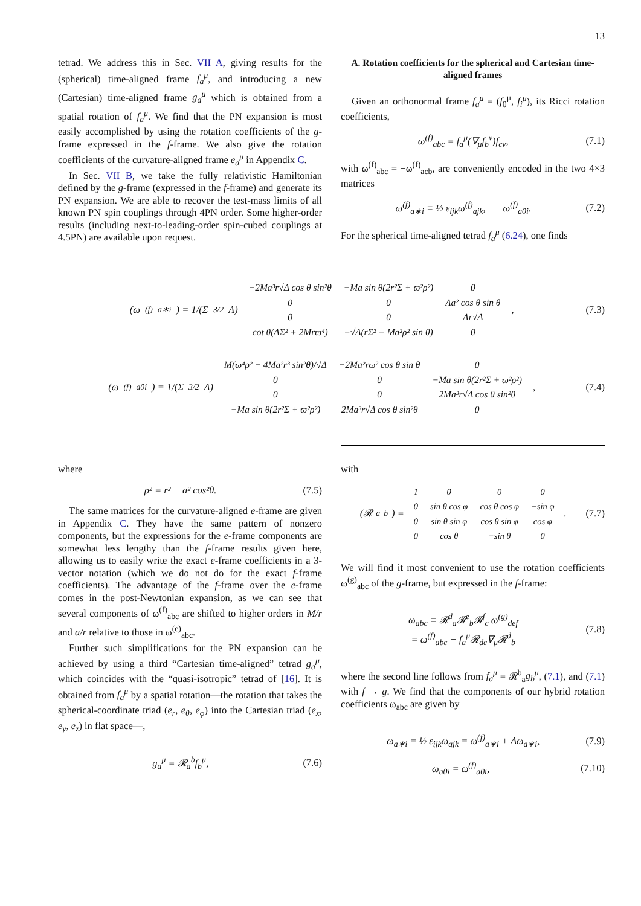13
tetrad. We address this in Sec. VII A, giving results for the (spherical) time-aligned frame f<sub>a</sub><sup>μ</sup>, and introducing a new (Cartesian) time-aligned frame g<sub>a</sub><sup>μ</sup> which is obtained from a spatial rotation of f<sub>a</sub><sup>μ</sup>. We find that the PN expansion is most easily accomplished by using the rotation coefficients of the g-frame expressed in the f-frame. We also give the rotation coefficients of the curvature-aligned frame e<sub>a</sub><sup>μ</sup> in Appendix C.
In Sec. VII B, we take the fully relativistic Hamiltonian defined by the g-frame (expressed in the f-frame) and generate its PN expansion. We are able to recover the test-mass limits of all known PN spin couplings through 4PN order. Some higher-order results (including next-to-leading-order spin-cubed couplings at 4.5PN) are available upon request.
A. Rotation coefficients for the spherical and Cartesian time-aligned frames
Given an orthonormal frame f<sub>a</sub><sup>μ</sup> = (f<sub>0</sub><sup>μ</sup>, f<sub>i</sub><sup>μ</sup>), its Ricci rotation coefficients,
ω<sup>(f)</sup><sub>abc</sub> = f<sub>a</sub><sup>μ</sup>(∇<sub>μ</sub>f<sub>b</sub><sup>ν</sup>)f<sub>cν</sub>, (7.1)
with ω<sup>(f)</sup><sub>abc</sub> = −ω<sup>(f)</sup><sub>acb</sub>, are conveniently encoded in the two 4×3 matrices
ω<sup>(f)</sup><sub>a∗i</sub> ≡ ½ ε<sub>ijk</sub>ω<sup>(f)</sup><sub>ajk</sub>, ω<sup>(f)</sup><sub>a0i</sub>. (7.2)
For the spherical time-aligned tetrad f<sub>a</sub><sup>μ</sup> (6.24), one finds
(ω<sup>(f)</sup><sub>a∗i</sub>) = 1/(Σ<sup>3/2</sup>Λ)
| −2Ma³r√Δ cos θ sin²θ | −Ma sin θ(2r²Σ + ϖ²ρ²) | 0 |
| 0 | 0 | Λa² cos θ sin θ |
| 0 | 0 | Λr√Δ |
| cot θ(ΔΣ² + 2Mrϖ⁴) | −√Δ(rΣ² − Ma²ρ² sin θ) | 0 |
, (7.3)
(ω<sup>(f)</sup><sub>a0i</sub>) = 1/(Σ<sup>3/2</sup>Λ)
| M(ϖ⁴ρ² − 4Ma²r³ sin²θ)/√Δ | −2Ma²rϖ² cos θ sin θ | 0 |
| 0 | 0 | −Ma sin θ(2r²Σ + ϖ²ρ²) |
| 0 | 0 | 2Ma³r√Δ cos θ sin²θ |
| −Ma sin θ(2r²Σ + ϖ²ρ²) | 2Ma³r√Δ cos θ sin²θ | 0 |
, (7.4)
where
ρ² = r² − a² cos²θ. (7.5)
The same matrices for the curvature-aligned e-frame are given in Appendix C. They have the same pattern of nonzero components, but the expressions for the e-frame components are somewhat less lengthy than the f-frame results given here, allowing us to easily write the exact e-frame coefficients in a 3-vector notation (which we do not do for the exact f-frame coefficients). The advantage of the f-frame over the e-frame comes in the post-Newtonian expansion, as we can see that several components of ω<sup>(f)</sup><sub>abc</sub> are shifted to higher orders in M/r and a/r relative to those in ω<sup>(e)</sup><sub>abc</sub>.
Further such simplifications for the PN expansion can be achieved by using a third “Cartesian time-aligned” tetrad g<sub>a</sub><sup>μ</sup>, which coincides with the “quasi-isotropic” tetrad of [16]. It is obtained from f<sub>a</sub><sup>μ</sup> by a spatial rotation—the rotation that takes the spherical-coordinate triad (e<sub>r</sub>, e<sub>θ</sub>, e<sub>φ</sub>) into the Cartesian triad (e<sub>x</sub>, e<sub>y</sub>, e<sub>z</sub>) in flat space—,
g<sub>a</sub><sup>μ</sup> = 𝓡<sub>a</sub><sup>b</sup>f<sub>b</sub><sup>μ</sup>, (7.6)
with
(𝓡<sub>a</sub><sup>b</sup>) =
| 1 | 0 | 0 | 0 |
| 0 | sin θ cos φ | cos θ cos φ | −sin φ |
| 0 | sin θ sin φ | cos θ sin φ | cos φ |
| 0 | cos θ | −sin θ | 0 |
. (7.7)
We will find it most convenient to use the rotation coefficients ω<sup>(g)</sup><sub>abc</sub> of the g-frame, but expressed in the f-frame:
ω<sub>abc</sub> ≡ 𝓡<sup>d</sup><sub>a</sub>𝓡<sup>e</sup><sub>b</sub>𝓡<sup>f</sup><sub>c</sub> ω<sup>(g)</sup><sub>def</sub>
= ω<sup>(f)</sup><sub>abc</sub> − f<sub>a</sub><sup>μ</sup>𝓡<sub>dc</sub>∇<sub>μ</sub>𝓡<sup>d</sup><sub>b</sub> (7.8)
where the second line follows from f<sub>a</sub><sup>μ</sup> = 𝓡<sup>b</sup><sub>a</sub>g<sub>b</sub><sup>μ</sup>, (7.1), and (7.1) with f → g. We find that the components of our hybrid rotation coefficients ω<sub>abc</sub> are given by
ω<sub>a∗i</sub> = ½ ε<sub>ijk</sub>ω<sub>ajk</sub> = ω<sup>(f)</sup><sub>a∗i</sub> + Δω<sub>a∗i</sub>, (7.9)
ω<sub>a0i</sub> = ω<sup>(f)</sup><sub>a0i</sub>, (7.10)